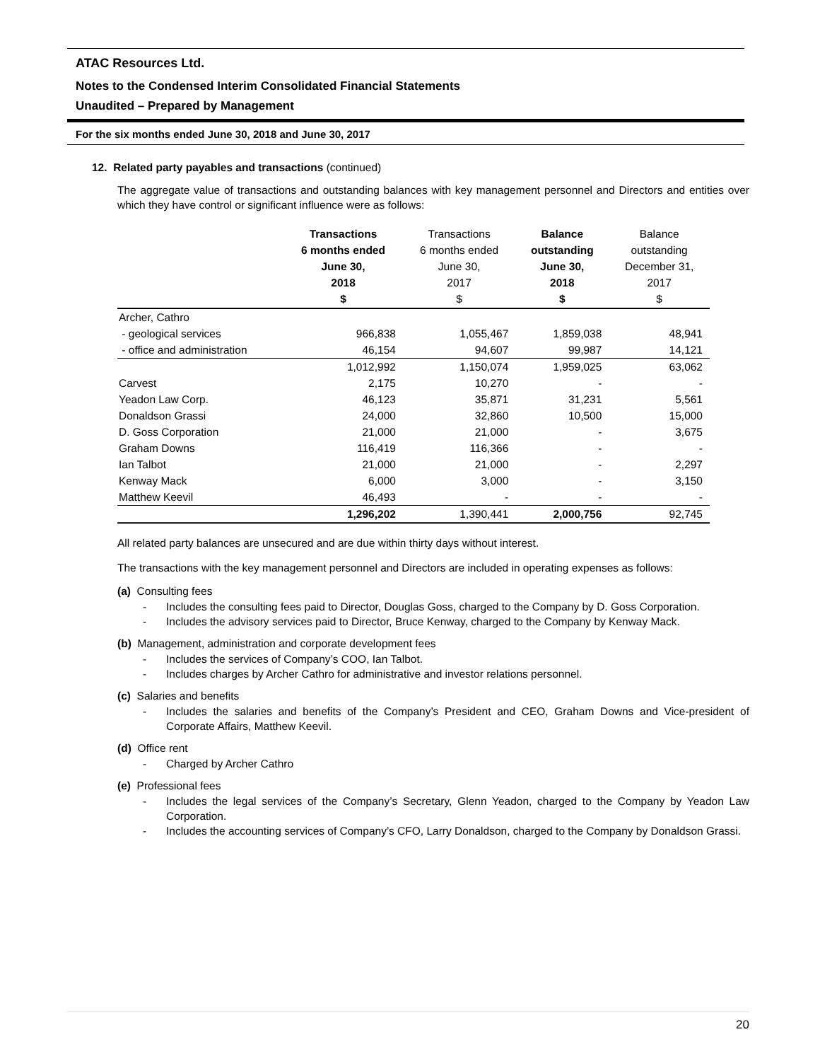ATAC Resources Ltd.
Notes to the Condensed Interim Consolidated Financial Statements
Unaudited – Prepared by Management
For the six months ended June 30, 2018 and June 30, 2017
12. Related party payables and transactions (continued)
The aggregate value of transactions and outstanding balances with key management personnel and Directors and entities over which they have control or significant influence were as follows:
| | Transactions 6 months ended June 30, 2018 $ | Transactions 6 months ended June 30, 2017 $ | Balance outstanding June 30, 2018 $ | Balance outstanding December 31, 2017 $ |
| --- | --- | --- | --- | --- |
| Archer, Cathro | | | | |
| - geological services | 966,838 | 1,055,467 | 1,859,038 | 48,941 |
| - office and administration | 46,154 | 94,607 | 99,987 | 14,121 |
| | 1,012,992 | 1,150,074 | 1,959,025 | 63,062 |
| Carvest | 2,175 | 10,270 | - | - |
| Yeadon Law Corp. | 46,123 | 35,871 | 31,231 | 5,561 |
| Donaldson Grassi | 24,000 | 32,860 | 10,500 | 15,000 |
| D. Goss Corporation | 21,000 | 21,000 | - | 3,675 |
| Graham Downs | 116,419 | 116,366 | - | - |
| Ian Talbot | 21,000 | 21,000 | - | 2,297 |
| Kenway Mack | 6,000 | 3,000 | - | 3,150 |
| Matthew Keevil | 46,493 | - | - | - |
| | 1,296,202 | 1,390,441 | 2,000,756 | 92,745 |
All related party balances are unsecured and are due within thirty days without interest.
The transactions with the key management personnel and Directors are included in operating expenses as follows:
(a) Consulting fees
- Includes the consulting fees paid to Director, Douglas Goss, charged to the Company by D. Goss Corporation.
- Includes the advisory services paid to Director, Bruce Kenway, charged to the Company by Kenway Mack.
(b) Management, administration and corporate development fees
- Includes the services of Company’s COO, Ian Talbot.
- Includes charges by Archer Cathro for administrative and investor relations personnel.
(c) Salaries and benefits
- Includes the salaries and benefits of the Company’s President and CEO, Graham Downs and Vice-president of Corporate Affairs, Matthew Keevil.
(d) Office rent
- Charged by Archer Cathro
(e) Professional fees
- Includes the legal services of the Company’s Secretary, Glenn Yeadon, charged to the Company by Yeadon Law Corporation.
- Includes the accounting services of Company’s CFO, Larry Donaldson, charged to the Company by Donaldson Grassi.
20